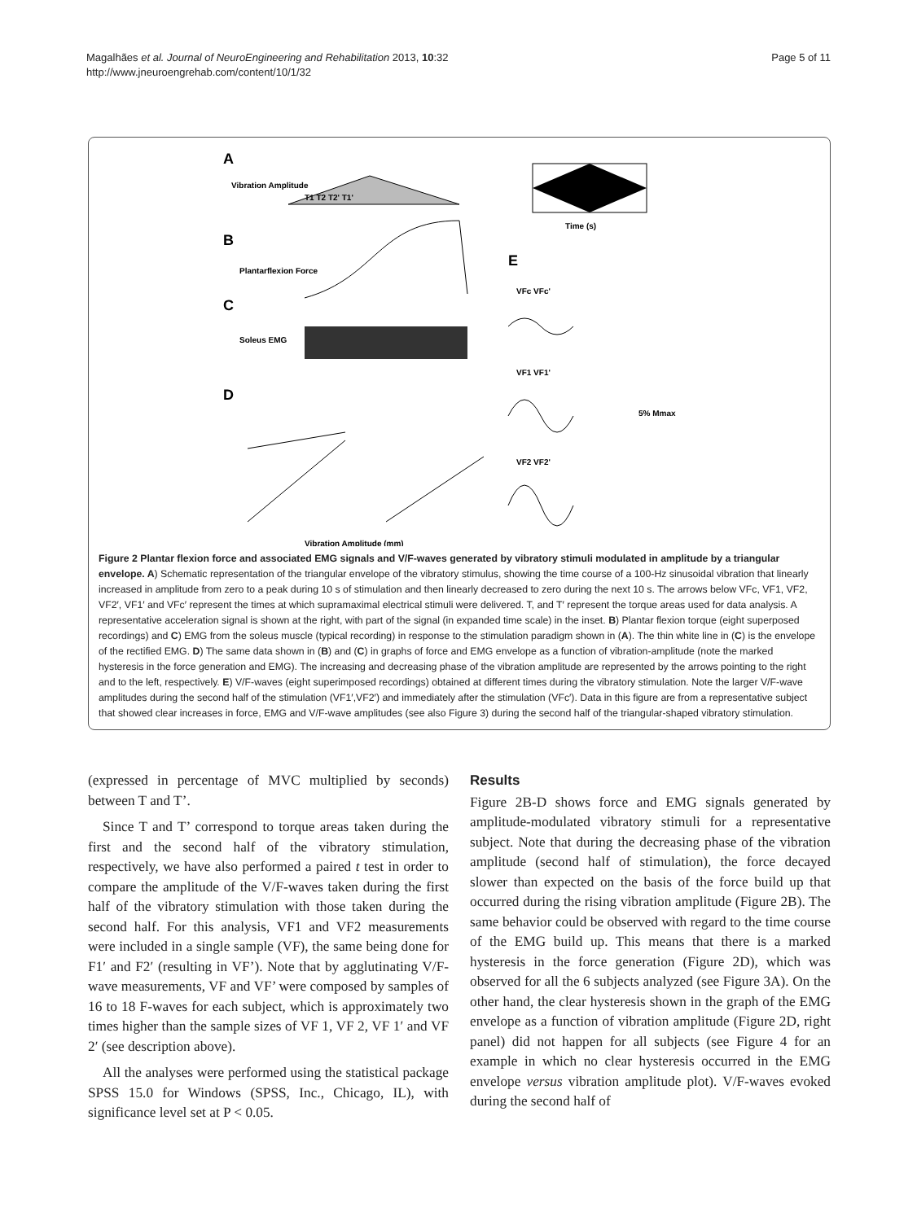Magalhães et al. Journal of NeuroEngineering and Rehabilitation 2013, 10:32
http://www.jneuroengrehab.com/content/10/1/32
Page 5 of 11
A
Vibration Amplitude
T1 T2 T2' T1'
Time (s)
B
Plantarflexion Force
C
Soleus EMG
D
Vibration Amplitude (mm)
E
VFc VFc'
VF1 VF1'
VF2 VF2'
5% Mmax
Figure 2 Plantar flexion force and associated EMG signals and V/F-waves generated by vibratory stimuli modulated in amplitude by a triangular envelope. A) Schematic representation of the triangular envelope of the vibratory stimulus, showing the time course of a 100-Hz sinusoidal vibration that linearly increased in amplitude from zero to a peak during 10 s of stimulation and then linearly decreased to zero during the next 10 s. The arrows below VFc, VF1, VF2, VF2′, VF1′ and VFc′ represent the times at which supramaximal electrical stimuli were delivered. T, and T′ represent the torque areas used for data analysis. A representative acceleration signal is shown at the right, with part of the signal (in expanded time scale) in the inset. B) Plantar flexion torque (eight superposed recordings) and C) EMG from the soleus muscle (typical recording) in response to the stimulation paradigm shown in (A). The thin white line in (C) is the envelope of the rectified EMG. D) The same data shown in (B) and (C) in graphs of force and EMG envelope as a function of vibration-amplitude (note the marked hysteresis in the force generation and EMG). The increasing and decreasing phase of the vibration amplitude are represented by the arrows pointing to the right and to the left, respectively. E) V/F-waves (eight superimposed recordings) obtained at different times during the vibratory stimulation. Note the larger V/F-wave amplitudes during the second half of the stimulation (VF1′,VF2′) and immediately after the stimulation (VFc′). Data in this figure are from a representative subject that showed clear increases in force, EMG and V/F-wave amplitudes (see also Figure 3) during the second half of the triangular-shaped vibratory stimulation.
(expressed in percentage of MVC multiplied by seconds) between T and T’.
Since T and T’ correspond to torque areas taken during the first and the second half of the vibratory stimulation, respectively, we have also performed a paired t test in order to compare the amplitude of the V/F-waves taken during the first half of the vibratory stimulation with those taken during the second half. For this analysis, VF1 and VF2 measurements were included in a single sample (VF), the same being done for F1′ and F2′ (resulting in VF’). Note that by agglutinating V/F-wave measurements, VF and VF’ were composed by samples of 16 to 18 F-waves for each subject, which is approximately two times higher than the sample sizes of VF 1, VF 2, VF 1′ and VF 2′ (see description above).
All the analyses were performed using the statistical package SPSS 15.0 for Windows (SPSS, Inc., Chicago, IL), with significance level set at P < 0.05.
Results
Figure 2B-D shows force and EMG signals generated by amplitude-modulated vibratory stimuli for a representative subject. Note that during the decreasing phase of the vibration amplitude (second half of stimulation), the force decayed slower than expected on the basis of the force build up that occurred during the rising vibration amplitude (Figure 2B). The same behavior could be observed with regard to the time course of the EMG build up. This means that there is a marked hysteresis in the force generation (Figure 2D), which was observed for all the 6 subjects analyzed (see Figure 3A). On the other hand, the clear hysteresis shown in the graph of the EMG envelope as a function of vibration amplitude (Figure 2D, right panel) did not happen for all subjects (see Figure 4 for an example in which no clear hysteresis occurred in the EMG envelope versus vibration amplitude plot). V/F-waves evoked during the second half of